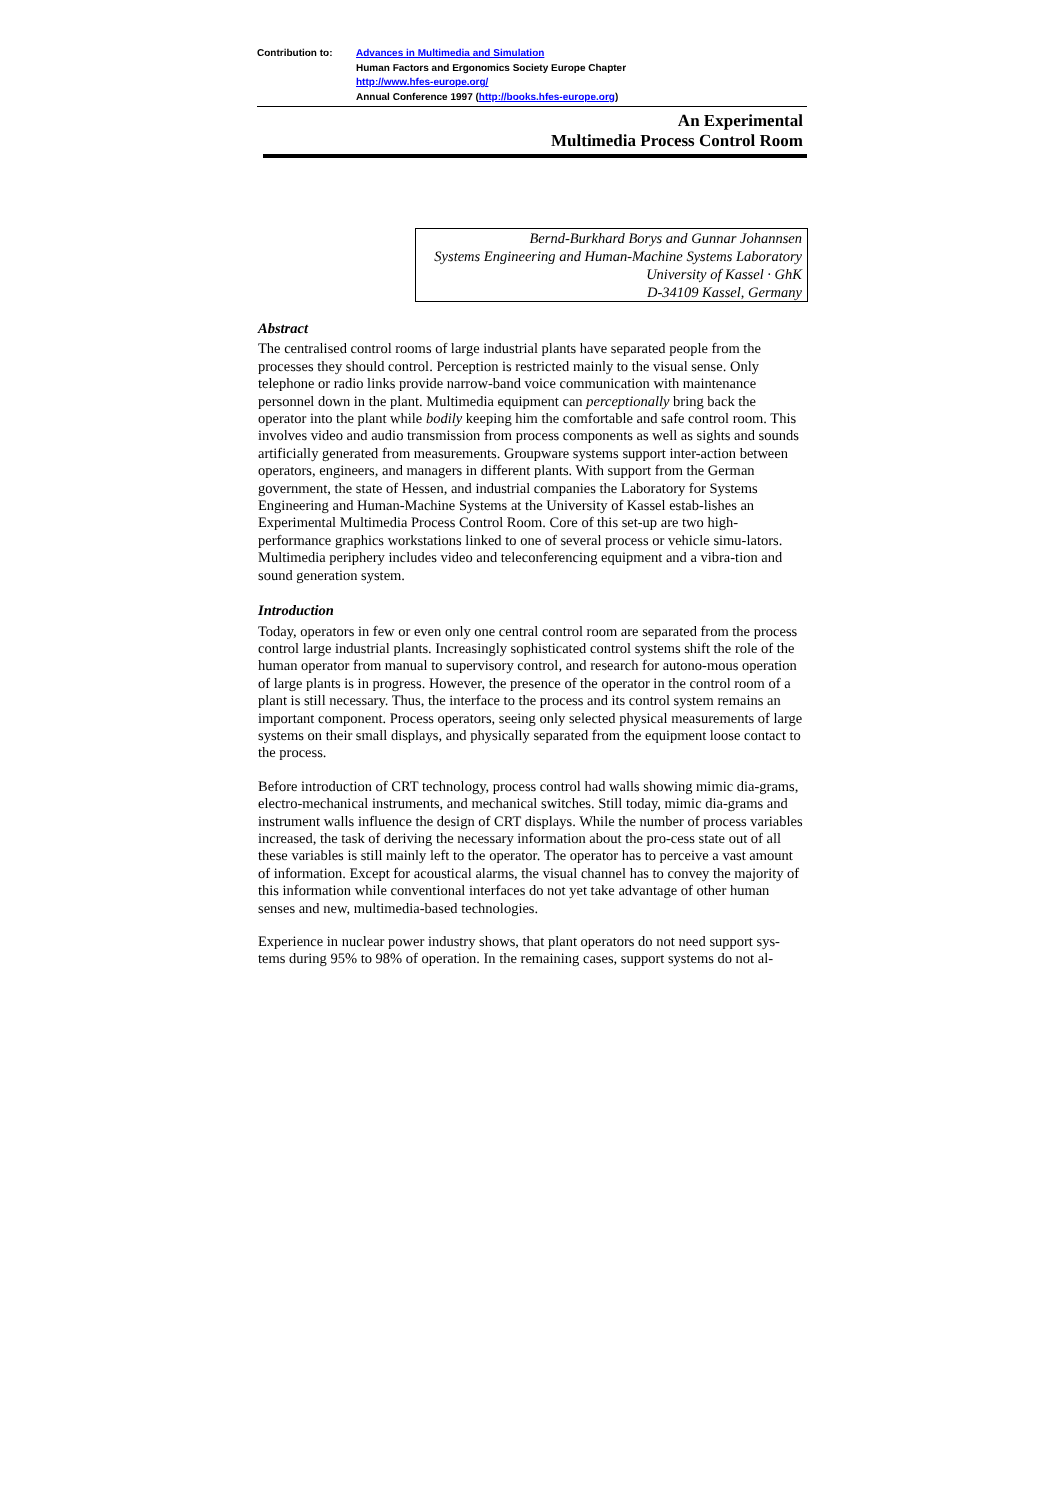Contribution to: Advances in Multimedia and Simulation
Human Factors and Ergonomics Society Europe Chapter
http://www.hfes-europe.org/
Annual Conference 1997 (http://books.hfes-europe.org)
An Experimental
Multimedia Process Control Room
Bernd-Burkhard Borys and Gunnar Johannsen
Systems Engineering and Human-Machine Systems Laboratory
University of Kassel · GhK
D-34109 Kassel, Germany
Abstract
The centralised control rooms of large industrial plants have separated people from the processes they should control. Perception is restricted mainly to the visual sense. Only telephone or radio links provide narrow-band voice communication with maintenance personnel down in the plant. Multimedia equipment can perceptionally bring back the operator into the plant while bodily keeping him the comfortable and safe control room. This involves video and audio transmission from process components as well as sights and sounds artificially generated from measurements. Groupware systems support inter-action between operators, engineers, and managers in different plants. With support from the German government, the state of Hessen, and industrial companies the Laboratory for Systems Engineering and Human-Machine Systems at the University of Kassel estab-lishes an Experimental Multimedia Process Control Room. Core of this set-up are two high-performance graphics workstations linked to one of several process or vehicle simu-lators. Multimedia periphery includes video and teleconferencing equipment and a vibra-tion and sound generation system.
Introduction
Today, operators in few or even only one central control room are separated from the process control large industrial plants. Increasingly sophisticated control systems shift the role of the human operator from manual to supervisory control, and research for autono-mous operation of large plants is in progress. However, the presence of the operator in the control room of a plant is still necessary. Thus, the interface to the process and its control system remains an important component. Process operators, seeing only selected physical measurements of large systems on their small displays, and physically separated from the equipment loose contact to the process.
Before introduction of CRT technology, process control had walls showing mimic dia-grams, electro-mechanical instruments, and mechanical switches. Still today, mimic dia-grams and instrument walls influence the design of CRT displays. While the number of process variables increased, the task of deriving the necessary information about the pro-cess state out of all these variables is still mainly left to the operator. The operator has to perceive a vast amount of information. Except for acoustical alarms, the visual channel has to convey the majority of this information while conventional interfaces do not yet take advantage of other human senses and new, multimedia-based technologies.
Experience in nuclear power industry shows, that plant operators do not need support sys-tems during 95% to 98% of operation. In the remaining cases, support systems do not al-